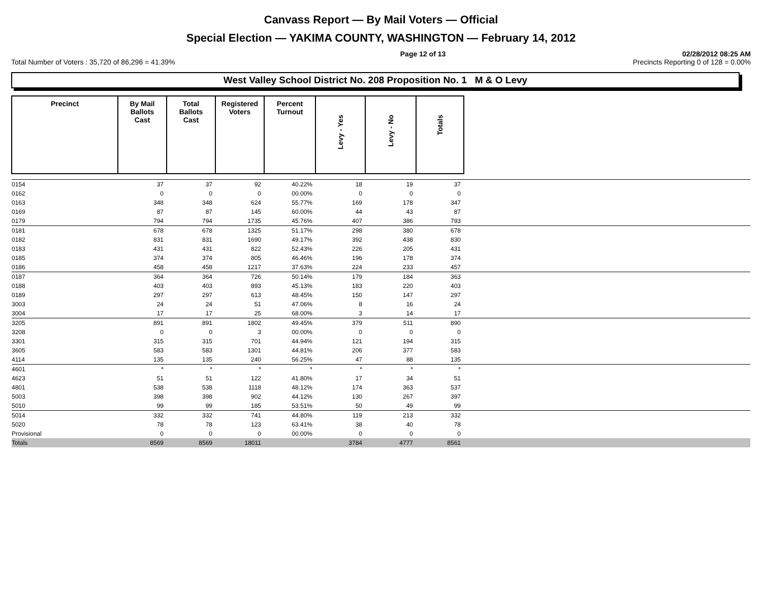Canvass Report — By Mail Voters — Official
Special Election — YAKIMA COUNTY, WASHINGTON — February 14, 2012
Page 12 of 13 02/28/2012 08:25 AM
Total Number of Voters : 35,720 of 86,296 = 41.39% Precincts Reporting 0 of 128 = 0.00%
West Valley School District No. 208 Proposition No. 1 M & O Levy
| Precinct | By Mail Ballots Cast | Total Ballots Cast | Registered Voters | Percent Turnout | Levy - Yes | Levy - No | Totals | |
| --- | --- | --- | --- | --- | --- | --- | --- | --- |
| 0154 | 37 | 37 | 92 | 40.22% | 18 | 19 | 37 | |
| 0162 | 0 | 0 | 0 | 00.00% | 0 | 0 | 0 | |
| 0163 | 348 | 348 | 624 | 55.77% | 169 | 178 | 347 | |
| 0169 | 87 | 87 | 145 | 60.00% | 44 | 43 | 87 | |
| 0179 | 794 | 794 | 1735 | 45.76% | 407 | 386 | 793 | |
| 0181 | 678 | 678 | 1325 | 51.17% | 298 | 380 | 678 | |
| 0182 | 831 | 831 | 1690 | 49.17% | 392 | 438 | 830 | |
| 0183 | 431 | 431 | 822 | 52.43% | 226 | 205 | 431 | |
| 0185 | 374 | 374 | 805 | 46.46% | 196 | 178 | 374 | |
| 0186 | 458 | 458 | 1217 | 37.63% | 224 | 233 | 457 | |
| 0187 | 364 | 364 | 726 | 50.14% | 179 | 184 | 363 | |
| 0188 | 403 | 403 | 893 | 45.13% | 183 | 220 | 403 | |
| 0189 | 297 | 297 | 613 | 48.45% | 150 | 147 | 297 | |
| 3003 | 24 | 24 | 51 | 47.06% | 8 | 16 | 24 | |
| 3004 | 17 | 17 | 25 | 68.00% | 3 | 14 | 17 | |
| 3205 | 891 | 891 | 1802 | 49.45% | 379 | 511 | 890 | |
| 3208 | 0 | 0 | 3 | 00.00% | 0 | 0 | 0 | |
| 3301 | 315 | 315 | 701 | 44.94% | 121 | 194 | 315 | |
| 3605 | 583 | 583 | 1301 | 44.81% | 206 | 377 | 583 | |
| 4114 | 135 | 135 | 240 | 56.25% | 47 | 88 | 135 | |
| 4601 | * | * | * | * | * | * | * | |
| 4623 | 51 | 51 | 122 | 41.80% | 17 | 34 | 51 | |
| 4801 | 538 | 538 | 1118 | 48.12% | 174 | 363 | 537 | |
| 5003 | 398 | 398 | 902 | 44.12% | 130 | 267 | 397 | |
| 5010 | 99 | 99 | 185 | 53.51% | 50 | 49 | 99 | |
| 5014 | 332 | 332 | 741 | 44.80% | 119 | 213 | 332 | |
| 5020 | 78 | 78 | 123 | 63.41% | 38 | 40 | 78 | |
| Provisional | 0 | 0 | 0 | 00.00% | 0 | 0 | 0 | |
| Totals | 8569 | 8569 | 18011 | | 3784 | 4777 | 8561 | |